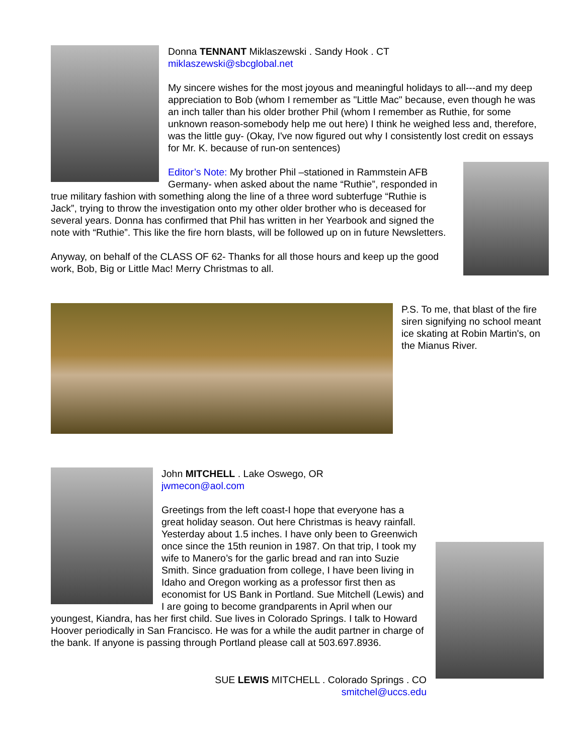Donna TENNANT Miklaszewski . Sandy Hook . CT
miklaszewski@sbcglobal.net
My sincere wishes for the most joyous and meaningful holidays to all---and my deep appreciation to Bob (whom I remember as "Little Mac" because, even though he was an inch taller than his older brother Phil (whom I remember as Ruthie, for some unknown reason-somebody help me out here) I think he weighed less and, therefore, was the little guy- (Okay, I've now figured out why I consistently lost credit on essays for Mr. K. because of run-on sentences)
Editor’s Note: My brother Phil –stationed in Rammstein AFB Germany- when asked about the name “Ruthie”, responded in true military fashion with something along the line of a three word subterfuge “Ruthie is Jack”, trying to throw the investigation onto my other older brother who is deceased for several years. Donna has confirmed that Phil has written in her Yearbook and signed the note with “Ruthie”. This like the fire horn blasts, will be followed up on in future Newsletters.
Anyway, on behalf of the CLASS OF 62- Thanks for all those hours and keep up the good work, Bob, Big or Little Mac! Merry Christmas to all.
P.S. To me, that blast of the fire siren signifying no school meant ice skating at Robin Martin's, on the Mianus River.
John MITCHELL . Lake Oswego, OR
jwmecon@aol.com
Greetings from the left coast-I hope that everyone has a great holiday season. Out here Christmas is heavy rainfall. Yesterday about 1.5 inches. I have only been to Greenwich once since the 15th reunion in 1987. On that trip, I took my wife to Manero’s for the garlic bread and ran into Suzie Smith. Since graduation from college, I have been living in Idaho and Oregon working as a professor first then as economist for US Bank in Portland. Sue Mitchell (Lewis) and I are going to become grandparents in April when our youngest, Kiandra, has her first child. Sue lives in Colorado Springs. I talk to Howard Hoover periodically in San Francisco. He was for a while the audit partner in charge of the bank. If anyone is passing through Portland please call at 503.697.8936.
SUE LEWIS MITCHELL . Colorado Springs . CO
smitchel@uccs.edu